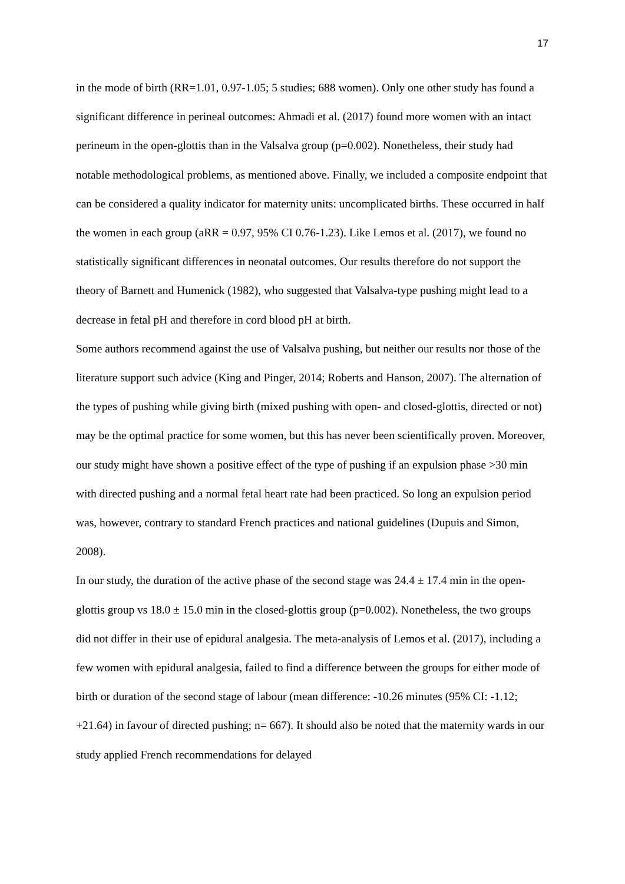17
in the mode of birth (RR=1.01, 0.97-1.05; 5 studies; 688 women). Only one other study has found a significant difference in perineal outcomes: Ahmadi et al. (2017) found more women with an intact perineum in the open-glottis than in the Valsalva group (p=0.002). Nonetheless, their study had notable methodological problems, as mentioned above. Finally, we included a composite endpoint that can be considered a quality indicator for maternity units: uncomplicated births. These occurred in half the women in each group (aRR = 0.97, 95% CI 0.76-1.23). Like Lemos et al. (2017), we found no statistically significant differences in neonatal outcomes. Our results therefore do not support the theory of Barnett and Humenick (1982), who suggested that Valsalva-type pushing might lead to a decrease in fetal pH and therefore in cord blood pH at birth.
Some authors recommend against the use of Valsalva pushing, but neither our results nor those of the literature support such advice (King and Pinger, 2014; Roberts and Hanson, 2007). The alternation of the types of pushing while giving birth (mixed pushing with open- and closed-glottis, directed or not) may be the optimal practice for some women, but this has never been scientifically proven. Moreover, our study might have shown a positive effect of the type of pushing if an expulsion phase >30 min with directed pushing and a normal fetal heart rate had been practiced. So long an expulsion period was, however, contrary to standard French practices and national guidelines (Dupuis and Simon, 2008).
In our study, the duration of the active phase of the second stage was 24.4 ± 17.4 min in the open-glottis group vs 18.0 ± 15.0 min in the closed-glottis group (p=0.002). Nonetheless, the two groups did not differ in their use of epidural analgesia. The meta-analysis of Lemos et al. (2017), including a few women with epidural analgesia, failed to find a difference between the groups for either mode of birth or duration of the second stage of labour (mean difference: -10.26 minutes (95% CI: -1.12; +21.64) in favour of directed pushing; n= 667). It should also be noted that the maternity wards in our study applied French recommendations for delayed